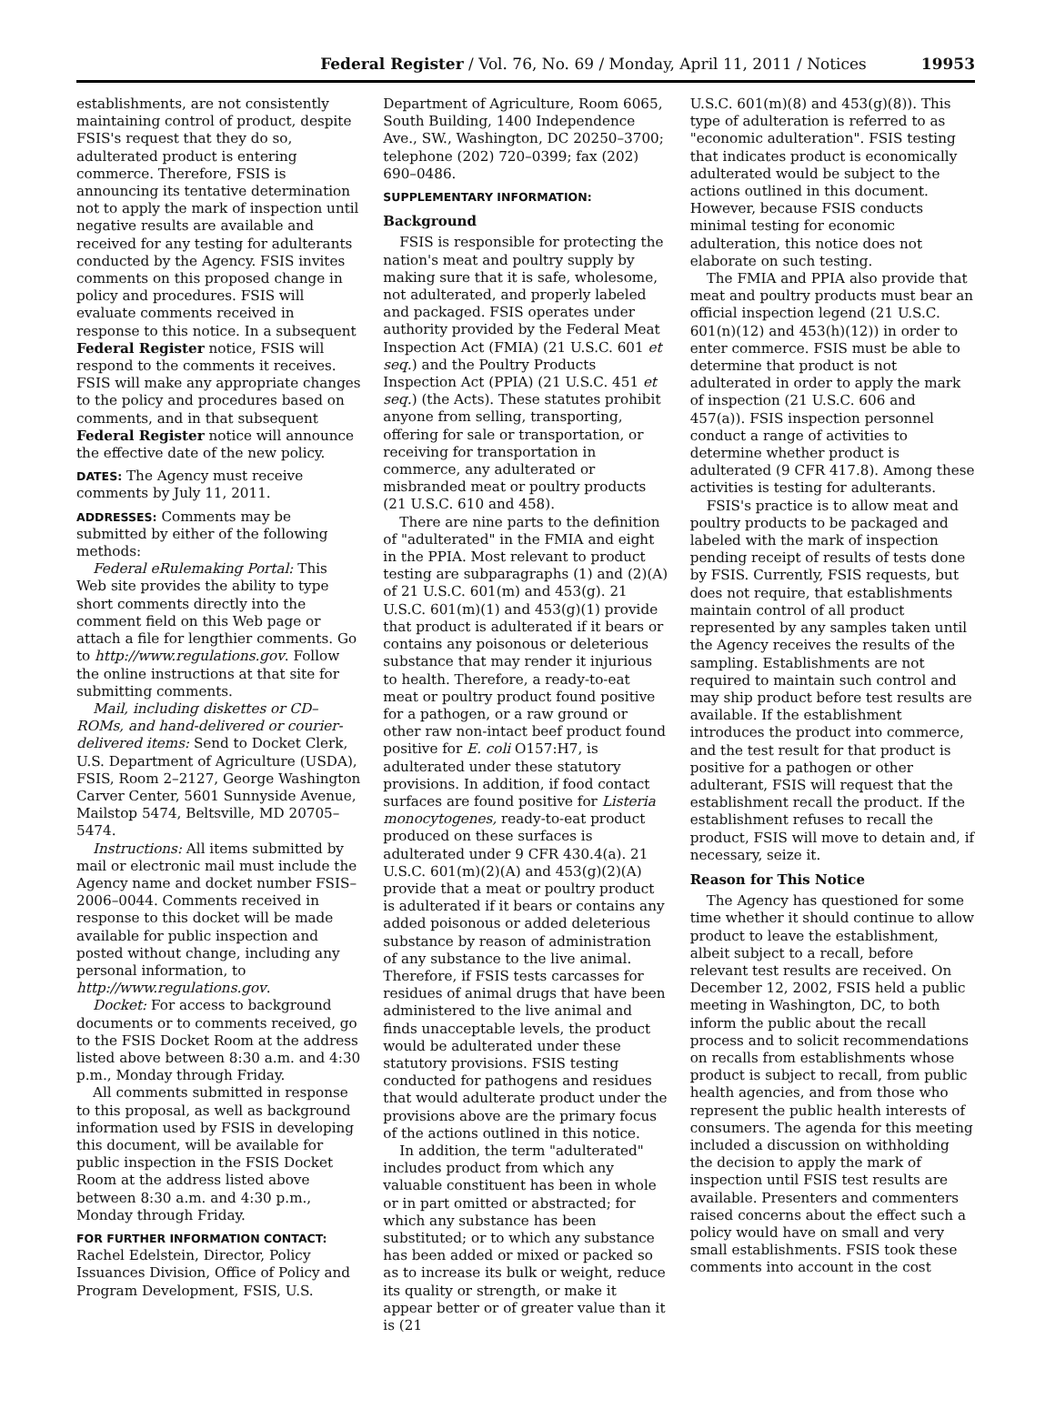Federal Register / Vol. 76, No. 69 / Monday, April 11, 2011 / Notices 19953
establishments, are not consistently maintaining control of product, despite FSIS's request that they do so, adulterated product is entering commerce. Therefore, FSIS is announcing its tentative determination not to apply the mark of inspection until negative results are available and received for any testing for adulterants conducted by the Agency. FSIS invites comments on this proposed change in policy and procedures. FSIS will evaluate comments received in response to this notice. In a subsequent Federal Register notice, FSIS will respond to the comments it receives. FSIS will make any appropriate changes to the policy and procedures based on comments, and in that subsequent Federal Register notice will announce the effective date of the new policy.
DATES: The Agency must receive comments by July 11, 2011.
ADDRESSES: Comments may be submitted by either of the following methods:
Federal eRulemaking Portal: This Web site provides the ability to type short comments directly into the comment field on this Web page or attach a file for lengthier comments. Go to http://www.regulations.gov. Follow the online instructions at that site for submitting comments.
Mail, including diskettes or CD–ROMs, and hand-delivered or courier-delivered items: Send to Docket Clerk, U.S. Department of Agriculture (USDA), FSIS, Room 2–2127, George Washington Carver Center, 5601 Sunnyside Avenue, Mailstop 5474, Beltsville, MD 20705–5474.
Instructions: All items submitted by mail or electronic mail must include the Agency name and docket number FSIS–2006–0044. Comments received in response to this docket will be made available for public inspection and posted without change, including any personal information, to http://www.regulations.gov.
Docket: For access to background documents or to comments received, go to the FSIS Docket Room at the address listed above between 8:30 a.m. and 4:30 p.m., Monday through Friday.
All comments submitted in response to this proposal, as well as background information used by FSIS in developing this document, will be available for public inspection in the FSIS Docket Room at the address listed above between 8:30 a.m. and 4:30 p.m., Monday through Friday.
FOR FURTHER INFORMATION CONTACT: Rachel Edelstein, Director, Policy Issuances Division, Office of Policy and Program Development, FSIS, U.S.
Department of Agriculture, Room 6065, South Building, 1400 Independence Ave., SW., Washington, DC 20250–3700; telephone (202) 720–0399; fax (202) 690–0486.
SUPPLEMENTARY INFORMATION:
Background
FSIS is responsible for protecting the nation's meat and poultry supply by making sure that it is safe, wholesome, not adulterated, and properly labeled and packaged. FSIS operates under authority provided by the Federal Meat Inspection Act (FMIA) (21 U.S.C. 601 et seq.) and the Poultry Products Inspection Act (PPIA) (21 U.S.C. 451 et seq.) (the Acts). These statutes prohibit anyone from selling, transporting, offering for sale or transportation, or receiving for transportation in commerce, any adulterated or misbranded meat or poultry products (21 U.S.C. 610 and 458).
There are nine parts to the definition of "adulterated" in the FMIA and eight in the PPIA. Most relevant to product testing are subparagraphs (1) and (2)(A) of 21 U.S.C. 601(m) and 453(g). 21 U.S.C. 601(m)(1) and 453(g)(1) provide that product is adulterated if it bears or contains any poisonous or deleterious substance that may render it injurious to health. Therefore, a ready-to-eat meat or poultry product found positive for a pathogen, or a raw ground or other raw non-intact beef product found positive for E. coli O157:H7, is adulterated under these statutory provisions. In addition, if food contact surfaces are found positive for Listeria monocytogenes, ready-to-eat product produced on these surfaces is adulterated under 9 CFR 430.4(a). 21 U.S.C. 601(m)(2)(A) and 453(g)(2)(A) provide that a meat or poultry product is adulterated if it bears or contains any added poisonous or added deleterious substance by reason of administration of any substance to the live animal. Therefore, if FSIS tests carcasses for residues of animal drugs that have been administered to the live animal and finds unacceptable levels, the product would be adulterated under these statutory provisions. FSIS testing conducted for pathogens and residues that would adulterate product under the provisions above are the primary focus of the actions outlined in this notice.
In addition, the term "adulterated" includes product from which any valuable constituent has been in whole or in part omitted or abstracted; for which any substance has been substituted; or to which any substance has been added or mixed or packed so as to increase its bulk or weight, reduce its quality or strength, or make it appear better or of greater value than it is (21
U.S.C. 601(m)(8) and 453(g)(8)). This type of adulteration is referred to as "economic adulteration". FSIS testing that indicates product is economically adulterated would be subject to the actions outlined in this document. However, because FSIS conducts minimal testing for economic adulteration, this notice does not elaborate on such testing.
The FMIA and PPIA also provide that meat and poultry products must bear an official inspection legend (21 U.S.C. 601(n)(12) and 453(h)(12)) in order to enter commerce. FSIS must be able to determine that product is not adulterated in order to apply the mark of inspection (21 U.S.C. 606 and 457(a)). FSIS inspection personnel conduct a range of activities to determine whether product is adulterated (9 CFR 417.8). Among these activities is testing for adulterants.
FSIS's practice is to allow meat and poultry products to be packaged and labeled with the mark of inspection pending receipt of results of tests done by FSIS. Currently, FSIS requests, but does not require, that establishments maintain control of all product represented by any samples taken until the Agency receives the results of the sampling. Establishments are not required to maintain such control and may ship product before test results are available. If the establishment introduces the product into commerce, and the test result for that product is positive for a pathogen or other adulterant, FSIS will request that the establishment recall the product. If the establishment refuses to recall the product, FSIS will move to detain and, if necessary, seize it.
Reason for This Notice
The Agency has questioned for some time whether it should continue to allow product to leave the establishment, albeit subject to a recall, before relevant test results are received. On December 12, 2002, FSIS held a public meeting in Washington, DC, to both inform the public about the recall process and to solicit recommendations on recalls from establishments whose product is subject to recall, from public health agencies, and from those who represent the public health interests of consumers. The agenda for this meeting included a discussion on withholding the decision to apply the mark of inspection until FSIS test results are available. Presenters and commenters raised concerns about the effect such a policy would have on small and very small establishments. FSIS took these comments into account in the cost